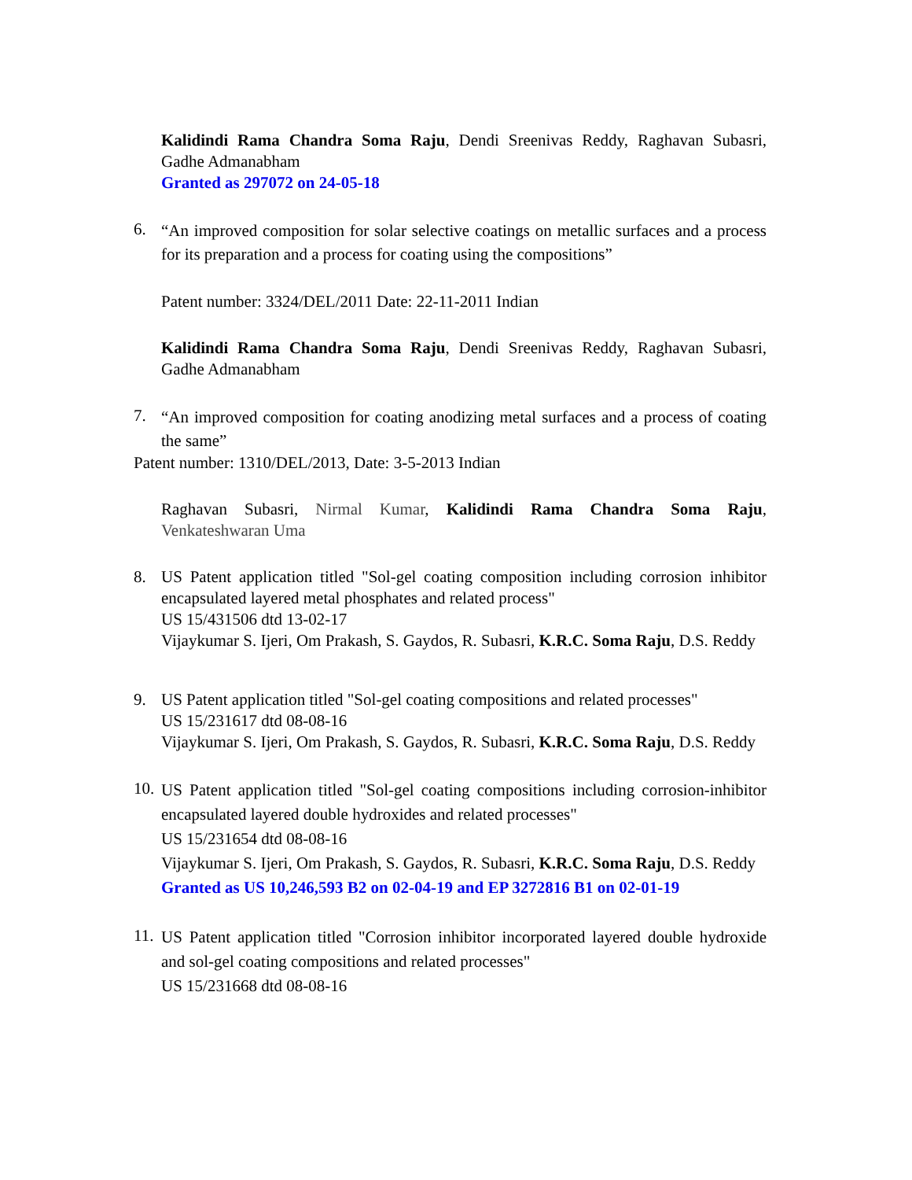Kalidindi Rama Chandra Soma Raju, Dendi Sreenivas Reddy, Raghavan Subasri, Gadhe Admanabham
Granted as 297072 on 24-05-18
6.
“An improved composition for solar selective coatings on metallic surfaces and a process for its preparation and a process for coating using the compositions”
Patent number: 3324/DEL/2011 Date: 22-11-2011 Indian
Kalidindi Rama Chandra Soma Raju, Dendi Sreenivas Reddy, Raghavan Subasri, Gadhe Admanabham
7.
“An improved composition for coating anodizing metal surfaces and a process of coating the same”
Patent number: 1310/DEL/2013, Date: 3-5-2013 Indian
Raghavan Subasri, Nirmal Kumar, Kalidindi Rama Chandra Soma Raju, Venkateshwaran Uma
8. US Patent application titled "Sol-gel coating composition including corrosion inhibitor encapsulated layered metal phosphates and related process"
US 15/431506 dtd 13-02-17
Vijaykumar S. Ijeri, Om Prakash, S. Gaydos, R. Subasri, K.R.C. Soma Raju, D.S. Reddy
9. US Patent application titled "Sol-gel coating compositions and related processes"
US 15/231617 dtd 08-08-16
Vijaykumar S. Ijeri, Om Prakash, S. Gaydos, R. Subasri, K.R.C. Soma Raju, D.S. Reddy
10.
US Patent application titled "Sol-gel coating compositions including corrosion-inhibitor encapsulated layered double hydroxides and related processes"
US 15/231654 dtd 08-08-16
Vijaykumar S. Ijeri, Om Prakash, S. Gaydos, R. Subasri, K.R.C. Soma Raju, D.S. Reddy
Granted as US 10,246,593 B2 on 02-04-19 and EP 3272816 B1 on 02-01-19
11.
US Patent application titled "Corrosion inhibitor incorporated layered double hydroxide and sol-gel coating compositions and related processes"
US 15/231668 dtd 08-08-16